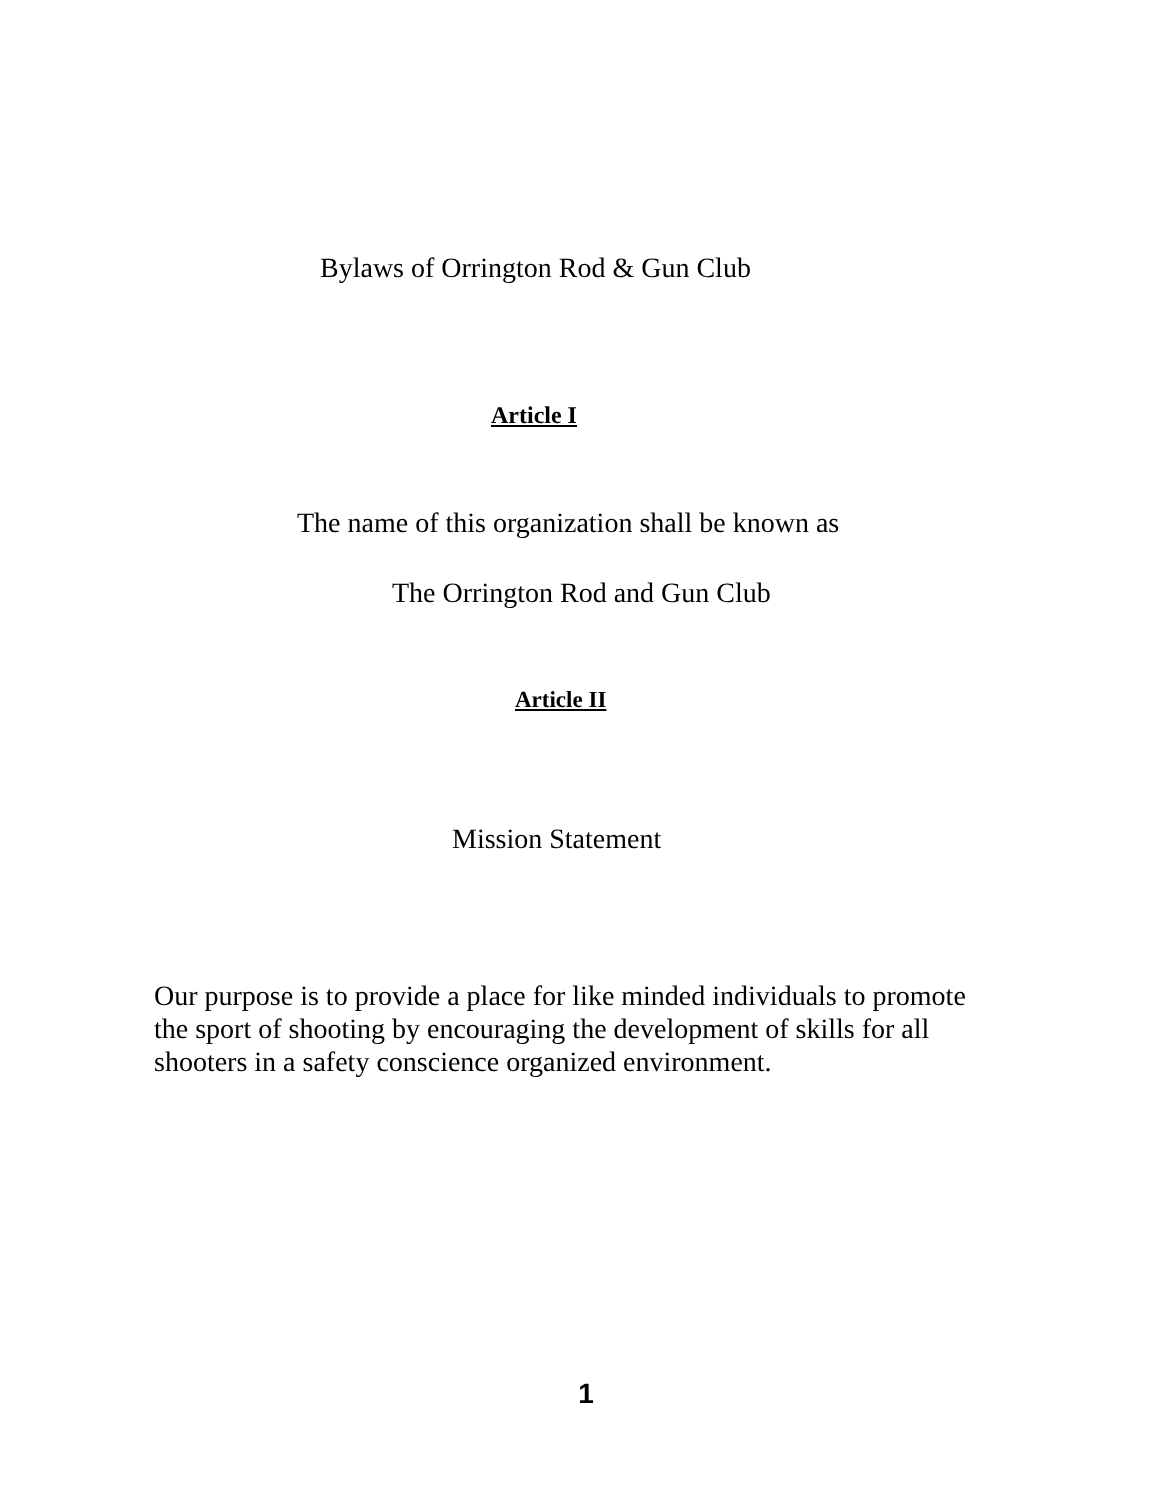Bylaws of Orrington Rod & Gun Club
Article I
The name of this organization shall be known as
The Orrington Rod and Gun Club
Article II
Mission Statement
Our purpose is to provide a place for like minded individuals to promote the sport of shooting by encouraging the development of skills for all shooters in a safety conscience organized environment.
1